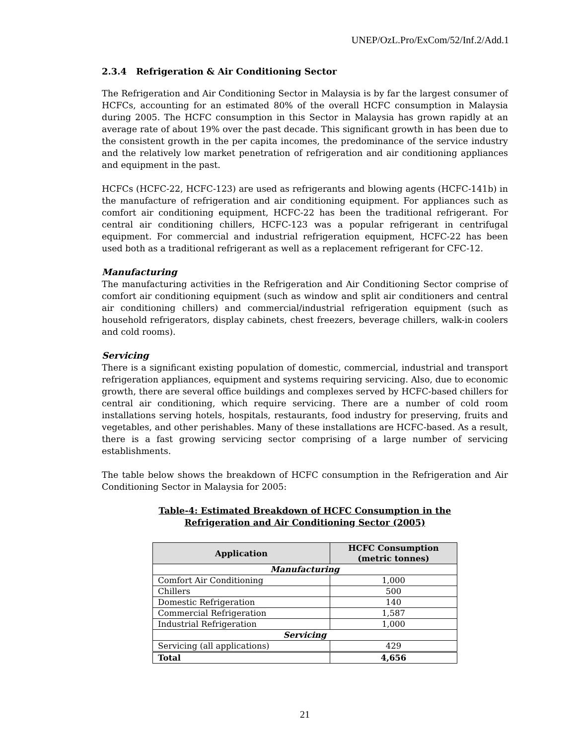UNEP/OzL.Pro/ExCom/52/Inf.2/Add.1
2.3.4 Refrigeration & Air Conditioning Sector
The Refrigeration and Air Conditioning Sector in Malaysia is by far the largest consumer of HCFCs, accounting for an estimated 80% of the overall HCFC consumption in Malaysia during 2005. The HCFC consumption in this Sector in Malaysia has grown rapidly at an average rate of about 19% over the past decade. This significant growth in has been due to the consistent growth in the per capita incomes, the predominance of the service industry and the relatively low market penetration of refrigeration and air conditioning appliances and equipment in the past.
HCFCs (HCFC-22, HCFC-123) are used as refrigerants and blowing agents (HCFC-141b) in the manufacture of refrigeration and air conditioning equipment. For appliances such as comfort air conditioning equipment, HCFC-22 has been the traditional refrigerant. For central air conditioning chillers, HCFC-123 was a popular refrigerant in centrifugal equipment. For commercial and industrial refrigeration equipment, HCFC-22 has been used both as a traditional refrigerant as well as a replacement refrigerant for CFC-12.
Manufacturing
The manufacturing activities in the Refrigeration and Air Conditioning Sector comprise of comfort air conditioning equipment (such as window and split air conditioners and central air conditioning chillers) and commercial/industrial refrigeration equipment (such as household refrigerators, display cabinets, chest freezers, beverage chillers, walk-in coolers and cold rooms).
Servicing
There is a significant existing population of domestic, commercial, industrial and transport refrigeration appliances, equipment and systems requiring servicing. Also, due to economic growth, there are several office buildings and complexes served by HCFC-based chillers for central air conditioning, which require servicing. There are a number of cold room installations serving hotels, hospitals, restaurants, food industry for preserving, fruits and vegetables, and other perishables. Many of these installations are HCFC-based. As a result, there is a fast growing servicing sector comprising of a large number of servicing establishments.
The table below shows the breakdown of HCFC consumption in the Refrigeration and Air Conditioning Sector in Malaysia for 2005:
Table-4: Estimated Breakdown of HCFC Consumption in the
Refrigeration and Air Conditioning Sector (2005)
| Application | HCFC Consumption (metric tonnes) |
| --- | --- |
| Manufacturing | |
| Comfort Air Conditioning | 1,000 |
| Chillers | 500 |
| Domestic Refrigeration | 140 |
| Commercial Refrigeration | 1,587 |
| Industrial Refrigeration | 1,000 |
| Servicing | |
| Servicing (all applications) | 429 |
| Total | 4,656 |
21